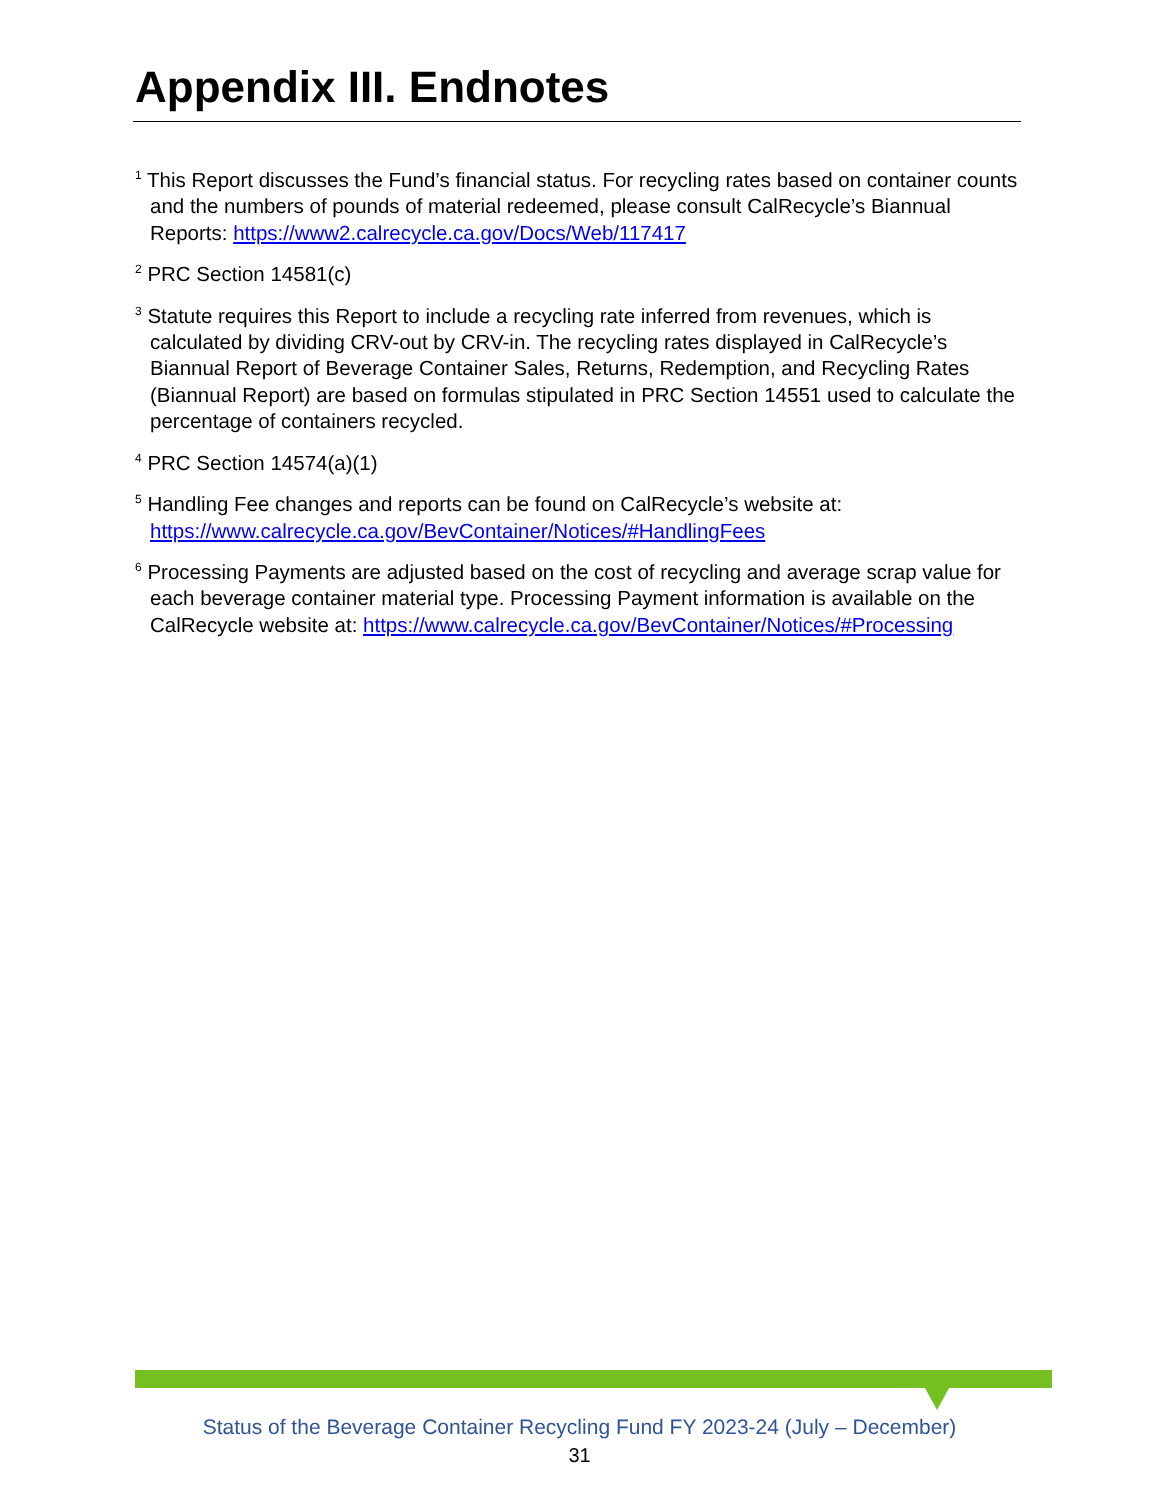Appendix III. Endnotes
<sup>1</sup> This Report discusses the Fund’s financial status. For recycling rates based on container counts and the numbers of pounds of material redeemed, please consult CalRecycle’s Biannual Reports: https://www2.calrecycle.ca.gov/Docs/Web/117417
<sup>2</sup> PRC Section 14581(c)
<sup>3</sup> Statute requires this Report to include a recycling rate inferred from revenues, which is calculated by dividing CRV-out by CRV-in. The recycling rates displayed in CalRecycle’s Biannual Report of Beverage Container Sales, Returns, Redemption, and Recycling Rates (Biannual Report) are based on formulas stipulated in PRC Section 14551 used to calculate the percentage of containers recycled.
<sup>4</sup> PRC Section 14574(a)(1)
<sup>5</sup> Handling Fee changes and reports can be found on CalRecycle’s website at: https://www.calrecycle.ca.gov/BevContainer/Notices/#HandlingFees
<sup>6</sup> Processing Payments are adjusted based on the cost of recycling and average scrap value for each beverage container material type. Processing Payment information is available on the CalRecycle website at: https://www.calrecycle.ca.gov/BevContainer/Notices/#Processing
Status of the Beverage Container Recycling Fund FY 2023-24 (July – December)
31